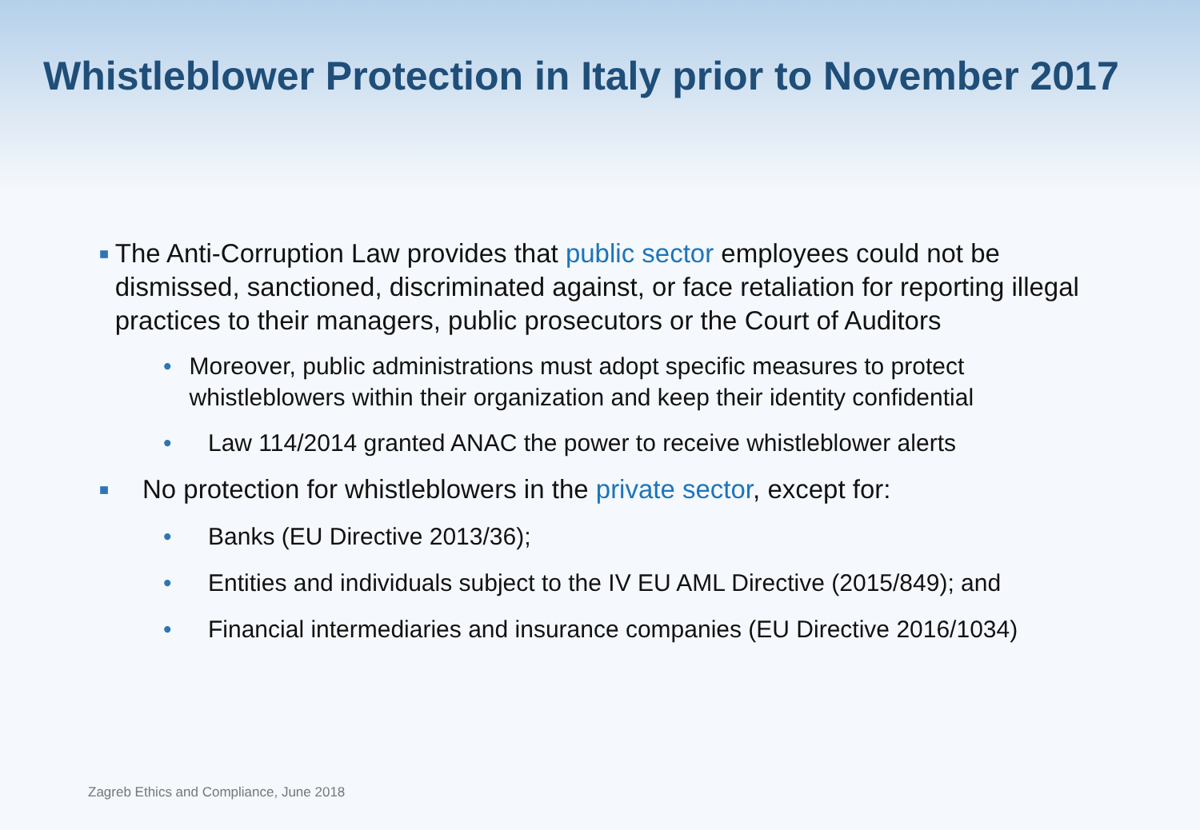Whistleblower Protection in Italy prior to November 2017
■
The Anti-Corruption Law provides that public sector employees could not be dismissed, sanctioned, discriminated against, or face retaliation for reporting illegal practices to their managers, public prosecutors or the Court of Auditors
• Moreover, public administrations must adopt specific measures to protect whistleblowers within their organization and keep their identity confidential
• Law 114/2014 granted ANAC the power to receive whistleblower alerts
■
No protection for whistleblowers in the private sector, except for:
• Banks (EU Directive 2013/36);
• Entities and individuals subject to the IV EU AML Directive (2015/849); and
• Financial intermediaries and insurance companies (EU Directive 2016/1034)
Zagreb Ethics and Compliance, June 2018